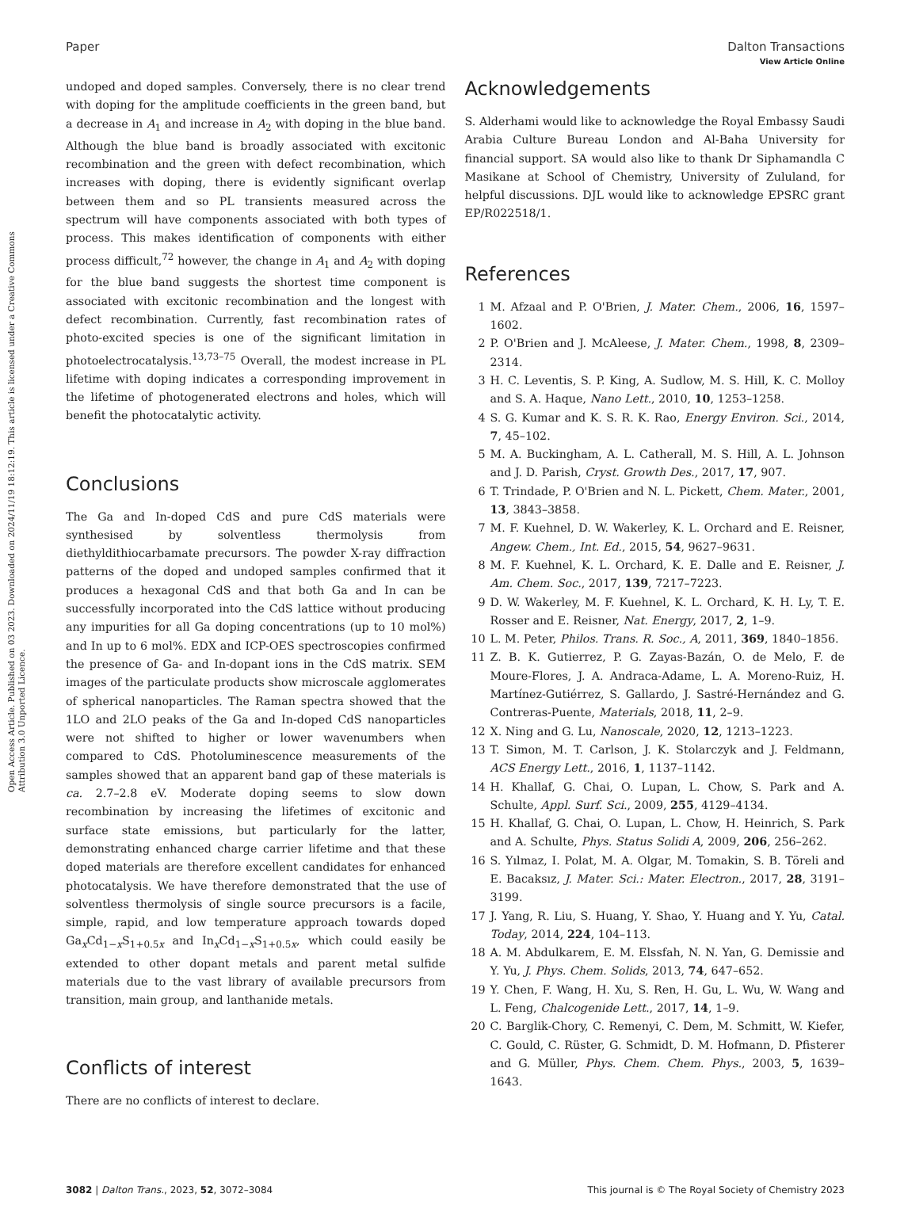View Article Online
Paper Dalton Transactions
Open Access Article. Published on 03 2023. Downloaded on 2024/11/19 18:12:19. This article is licensed under a Creative Commons Attribution 3.0 Unported Licence.
undoped and doped samples. Conversely, there is no clear trend with doping for the amplitude coefficients in the green band, but a decrease in A<sub>1</sub> and increase in A<sub>2</sub> with doping in the blue band. Although the blue band is broadly associated with excitonic recombination and the green with defect recombination, which increases with doping, there is evidently significant overlap between them and so PL transients measured across the spectrum will have components associated with both types of process. This makes identification of components with either process difficult,<sup>72</sup> however, the change in A<sub>1</sub> and A<sub>2</sub> with doping for the blue band suggests the shortest time component is associated with excitonic recombination and the longest with defect recombination. Currently, fast recombination rates of photo-excited species is one of the significant limitation in photoelectrocatalysis.<sup>13,73–75</sup> Overall, the modest increase in PL lifetime with doping indicates a corresponding improvement in the lifetime of photogenerated electrons and holes, which will benefit the photocatalytic activity.
Conclusions
The Ga and In-doped CdS and pure CdS materials were synthesised by solventless thermolysis from diethyldithiocarbamate precursors. The powder X-ray diffraction patterns of the doped and undoped samples confirmed that it produces a hexagonal CdS and that both Ga and In can be successfully incorporated into the CdS lattice without producing any impurities for all Ga doping concentrations (up to 10 mol%) and In up to 6 mol%. EDX and ICP-OES spectroscopies confirmed the presence of Ga- and In-dopant ions in the CdS matrix. SEM images of the particulate products show microscale agglomerates of spherical nanoparticles. The Raman spectra showed that the 1LO and 2LO peaks of the Ga and In-doped CdS nanoparticles were not shifted to higher or lower wavenumbers when compared to CdS. Photoluminescence measurements of the samples showed that an apparent band gap of these materials is ca. 2.7–2.8 eV. Moderate doping seems to slow down recombination by increasing the lifetimes of excitonic and surface state emissions, but particularly for the latter, demonstrating enhanced charge carrier lifetime and that these doped materials are therefore excellent candidates for enhanced photocatalysis. We have therefore demonstrated that the use of solventless thermolysis of single source precursors is a facile, simple, rapid, and low temperature approach towards doped Ga<sub>x</sub>Cd<sub>1−x</sub>S<sub>1+0.5x</sub> and In<sub>x</sub>Cd<sub>1−x</sub>S<sub>1+0.5x</sub>, which could easily be extended to other dopant metals and parent metal sulfide materials due to the vast library of available precursors from transition, main group, and lanthanide metals.
Conflicts of interest
There are no conflicts of interest to declare.
Acknowledgements
S. Alderhami would like to acknowledge the Royal Embassy Saudi Arabia Culture Bureau London and Al-Baha University for financial support. SA would also like to thank Dr Siphamandla C Masikane at School of Chemistry, University of Zululand, for helpful discussions. DJL would like to acknowledge EPSRC grant EP/R022518/1.
References
1 M. Afzaal and P. O'Brien, J. Mater. Chem., 2006, 16, 1597–1602.
2 P. O'Brien and J. McAleese, J. Mater. Chem., 1998, 8, 2309–2314.
3 H. C. Leventis, S. P. King, A. Sudlow, M. S. Hill, K. C. Molloy and S. A. Haque, Nano Lett., 2010, 10, 1253–1258.
4 S. G. Kumar and K. S. R. K. Rao, Energy Environ. Sci., 2014, 7, 45–102.
5 M. A. Buckingham, A. L. Catherall, M. S. Hill, A. L. Johnson and J. D. Parish, Cryst. Growth Des., 2017, 17, 907.
6 T. Trindade, P. O'Brien and N. L. Pickett, Chem. Mater., 2001, 13, 3843–3858.
7 M. F. Kuehnel, D. W. Wakerley, K. L. Orchard and E. Reisner, Angew. Chem., Int. Ed., 2015, 54, 9627–9631.
8 M. F. Kuehnel, K. L. Orchard, K. E. Dalle and E. Reisner, J. Am. Chem. Soc., 2017, 139, 7217–7223.
9 D. W. Wakerley, M. F. Kuehnel, K. L. Orchard, K. H. Ly, T. E. Rosser and E. Reisner, Nat. Energy, 2017, 2, 1–9.
10 L. M. Peter, Philos. Trans. R. Soc., A, 2011, 369, 1840–1856.
11 Z. B. K. Gutierrez, P. G. Zayas-Bazán, O. de Melo, F. de Moure-Flores, J. A. Andraca-Adame, L. A. Moreno-Ruiz, H. Martínez-Gutiérrez, S. Gallardo, J. Sastré-Hernández and G. Contreras-Puente, Materials, 2018, 11, 2–9.
12 X. Ning and G. Lu, Nanoscale, 2020, 12, 1213–1223.
13 T. Simon, M. T. Carlson, J. K. Stolarczyk and J. Feldmann, ACS Energy Lett., 2016, 1, 1137–1142.
14 H. Khallaf, G. Chai, O. Lupan, L. Chow, S. Park and A. Schulte, Appl. Surf. Sci., 2009, 255, 4129–4134.
15 H. Khallaf, G. Chai, O. Lupan, L. Chow, H. Heinrich, S. Park and A. Schulte, Phys. Status Solidi A, 2009, 206, 256–262.
16 S. Yılmaz, I. Polat, M. A. Olgar, M. Tomakin, S. B. Töreli and E. Bacaksız, J. Mater. Sci.: Mater. Electron., 2017, 28, 3191–3199.
17 J. Yang, R. Liu, S. Huang, Y. Shao, Y. Huang and Y. Yu, Catal. Today, 2014, 224, 104–113.
18 A. M. Abdulkarem, E. M. Elssfah, N. N. Yan, G. Demissie and Y. Yu, J. Phys. Chem. Solids, 2013, 74, 647–652.
19 Y. Chen, F. Wang, H. Xu, S. Ren, H. Gu, L. Wu, W. Wang and L. Feng, Chalcogenide Lett., 2017, 14, 1–9.
20 C. Barglik-Chory, C. Remenyi, C. Dem, M. Schmitt, W. Kiefer, C. Gould, C. Rüster, G. Schmidt, D. M. Hofmann, D. Pfisterer and G. Müller, Phys. Chem. Chem. Phys., 2003, 5, 1639–1643.
3082 | Dalton Trans., 2023, 52, 3072–3084 This journal is © The Royal Society of Chemistry 2023